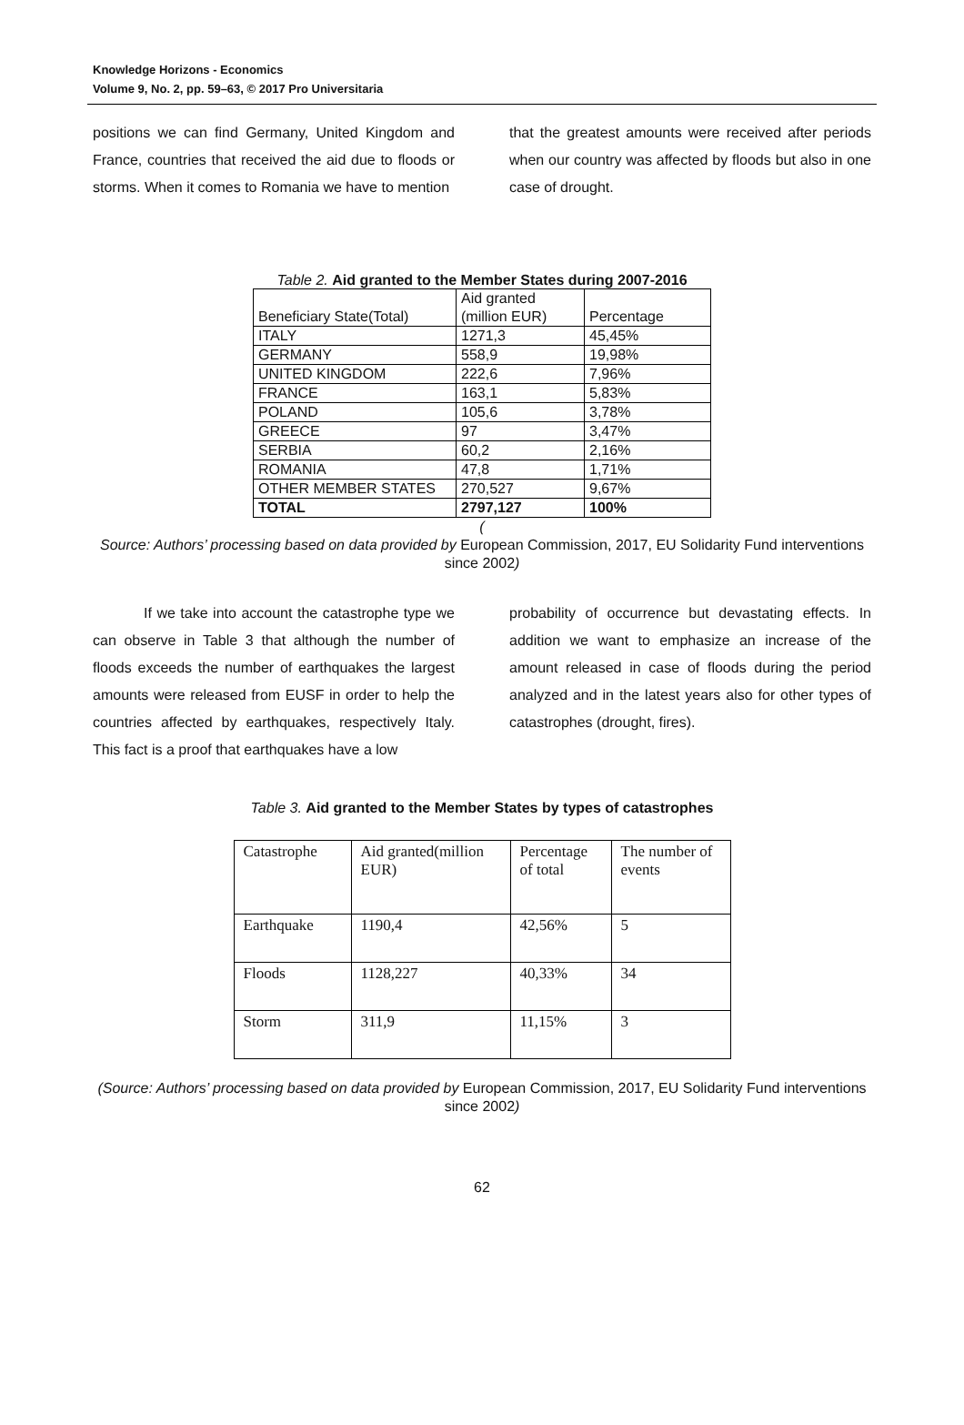Knowledge Horizons - Economics
Volume 9, No. 2, pp. 59–63, © 2017 Pro Universitaria
positions we can find Germany, United Kingdom and France, countries that received the aid due to floods or storms. When it comes to Romania we have to mention
that the greatest amounts were received after periods when our country was affected by floods but also in one case of drought.
Table 2. Aid granted to the Member States during 2007-2016
| Beneficiary State(Total) | Aid granted (million EUR) | Percentage |
| ITALY | 1271,3 | 45,45% |
| GERMANY | 558,9 | 19,98% |
| UNITED KINGDOM | 222,6 | 7,96% |
| FRANCE | 163,1 | 5,83% |
| POLAND | 105,6 | 3,78% |
| GREECE | 97 | 3,47% |
| SERBIA | 60,2 | 2,16% |
| ROMANIA | 47,8 | 1,71% |
| OTHER MEMBER STATES | 270,527 | 9,67% |
| TOTAL | 2797,127 | 100% |
(
Source: Authors’ processing based on data provided by European Commission, 2017, EU Solidarity Fund interventions since 2002)
If we take into account the catastrophe type we can observe in Table 3 that although the number of floods exceeds the number of earthquakes the largest amounts were released from EUSF in order to help the countries affected by earthquakes, respectively Italy. This fact is a proof that earthquakes have a low
probability of occurrence but devastating effects. In addition we want to emphasize an increase of the amount released in case of floods during the period analyzed and in the latest years also for other types of catastrophes (drought, fires).
Table 3. Aid granted to the Member States by types of catastrophes
| Catastrophe | Aid granted(million EUR) | Percentage of total | The number of events |
| Earthquake | 1190,4 | 42,56% | 5 |
| Floods | 1128,227 | 40,33% | 34 |
| Storm | 311,9 | 11,15% | 3 |
(Source: Authors’ processing based on data provided by European Commission, 2017, EU Solidarity Fund interventions since 2002)
62